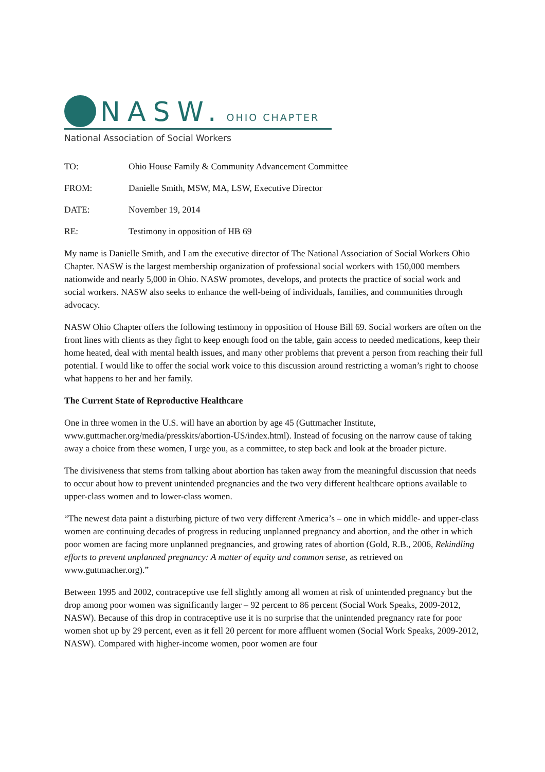NASW. OHIO CHAPTER
National Association of Social Workers
TO: Ohio House Family & Community Advancement Committee
FROM: Danielle Smith, MSW, MA, LSW, Executive Director
DATE: November 19, 2014
RE: Testimony in opposition of HB 69
My name is Danielle Smith, and I am the executive director of The National Association of Social Workers Ohio Chapter. NASW is the largest membership organization of professional social workers with 150,000 members nationwide and nearly 5,000 in Ohio. NASW promotes, develops, and protects the practice of social work and social workers. NASW also seeks to enhance the well-being of individuals, families, and communities through advocacy.
NASW Ohio Chapter offers the following testimony in opposition of House Bill 69. Social workers are often on the front lines with clients as they fight to keep enough food on the table, gain access to needed medications, keep their home heated, deal with mental health issues, and many other problems that prevent a person from reaching their full potential. I would like to offer the social work voice to this discussion around restricting a woman’s right to choose what happens to her and her family.
The Current State of Reproductive Healthcare
One in three women in the U.S. will have an abortion by age 45 (Guttmacher Institute, www.guttmacher.org/media/presskits/abortion-US/index.html). Instead of focusing on the narrow cause of taking away a choice from these women, I urge you, as a committee, to step back and look at the broader picture.
The divisiveness that stems from talking about abortion has taken away from the meaningful discussion that needs to occur about how to prevent unintended pregnancies and the two very different healthcare options available to upper-class women and to lower-class women.
“The newest data paint a disturbing picture of two very different America’s – one in which middle- and upper-class women are continuing decades of progress in reducing unplanned pregnancy and abortion, and the other in which poor women are facing more unplanned pregnancies, and growing rates of abortion (Gold, R.B., 2006, Rekindling efforts to prevent unplanned pregnancy: A matter of equity and common sense, as retrieved on www.guttmacher.org).”
Between 1995 and 2002, contraceptive use fell slightly among all women at risk of unintended pregnancy but the drop among poor women was significantly larger – 92 percent to 86 percent (Social Work Speaks, 2009-2012, NASW). Because of this drop in contraceptive use it is no surprise that the unintended pregnancy rate for poor women shot up by 29 percent, even as it fell 20 percent for more affluent women (Social Work Speaks, 2009-2012, NASW). Compared with higher-income women, poor women are four